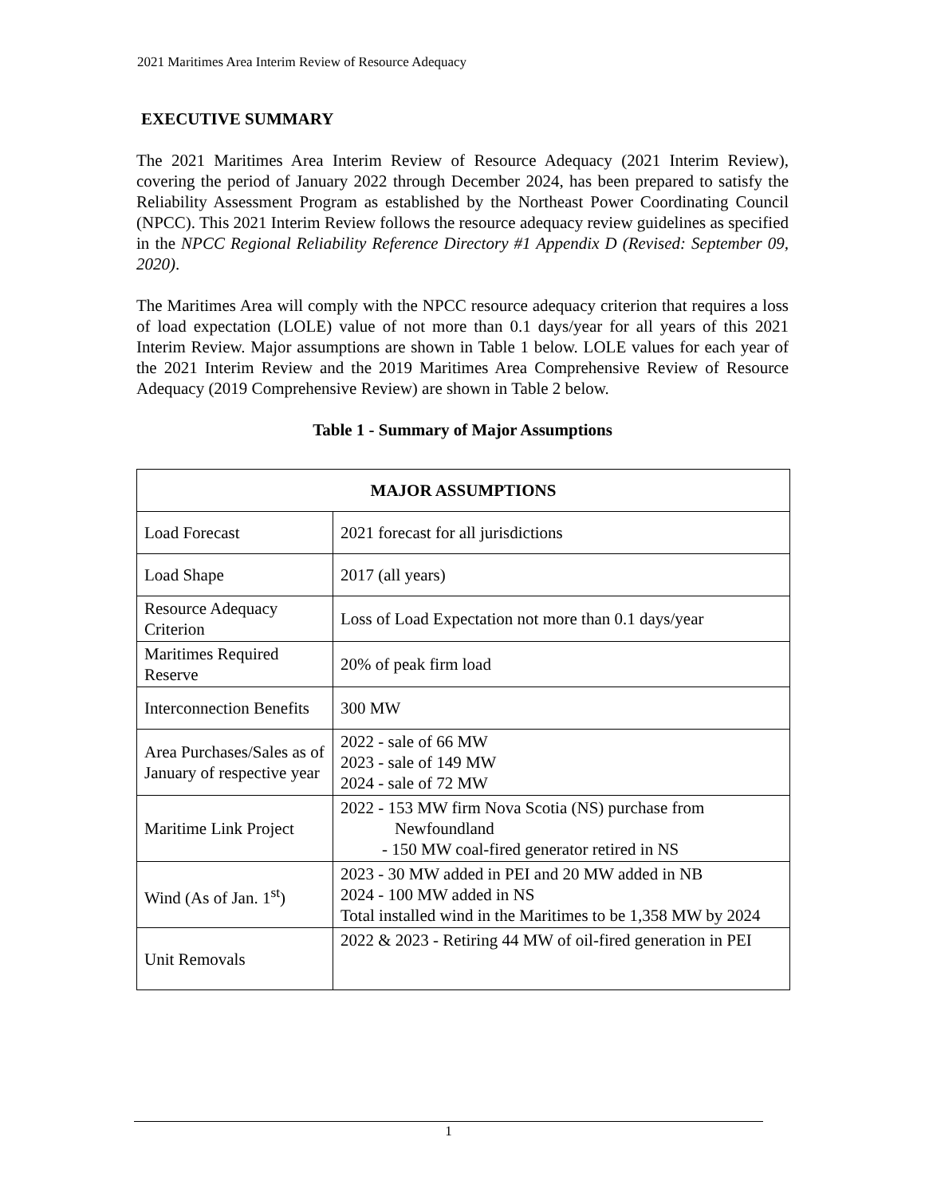2021 Maritimes Area Interim Review of Resource Adequacy
EXECUTIVE SUMMARY
The 2021 Maritimes Area Interim Review of Resource Adequacy (2021 Interim Review), covering the period of January 2022 through December 2024, has been prepared to satisfy the Reliability Assessment Program as established by the Northeast Power Coordinating Council (NPCC). This 2021 Interim Review follows the resource adequacy review guidelines as specified in the NPCC Regional Reliability Reference Directory #1 Appendix D (Revised: September 09, 2020).
The Maritimes Area will comply with the NPCC resource adequacy criterion that requires a loss of load expectation (LOLE) value of not more than 0.1 days/year for all years of this 2021 Interim Review. Major assumptions are shown in Table 1 below. LOLE values for each year of the 2021 Interim Review and the 2019 Maritimes Area Comprehensive Review of Resource Adequacy (2019 Comprehensive Review) are shown in Table 2 below.
Table 1 - Summary of Major Assumptions
| MAJOR ASSUMPTIONS | |
| --- | --- |
| Load Forecast | 2021 forecast for all jurisdictions |
| Load Shape | 2017 (all years) |
| Resource Adequacy Criterion | Loss of Load Expectation not more than 0.1 days/year |
| Maritimes Required Reserve | 20% of peak firm load |
| Interconnection Benefits | 300 MW |
| Area Purchases/Sales as of January of respective year | 2022 - sale of 66 MW 2023 - sale of 149 MW 2024 - sale of 72 MW |
| Maritime Link Project | 2022 - 153 MW firm Nova Scotia (NS) purchase from Newfoundland - 150 MW coal-fired generator retired in NS |
| Wind (As of Jan. 1<sup>st</sup>) | 2023 - 30 MW added in PEI and 20 MW added in NB 2024 - 100 MW added in NS Total installed wind in the Maritimes to be 1,358 MW by 2024 |
| Unit Removals | 2022 & 2023 - Retiring 44 MW of oil-fired generation in PEI |
1